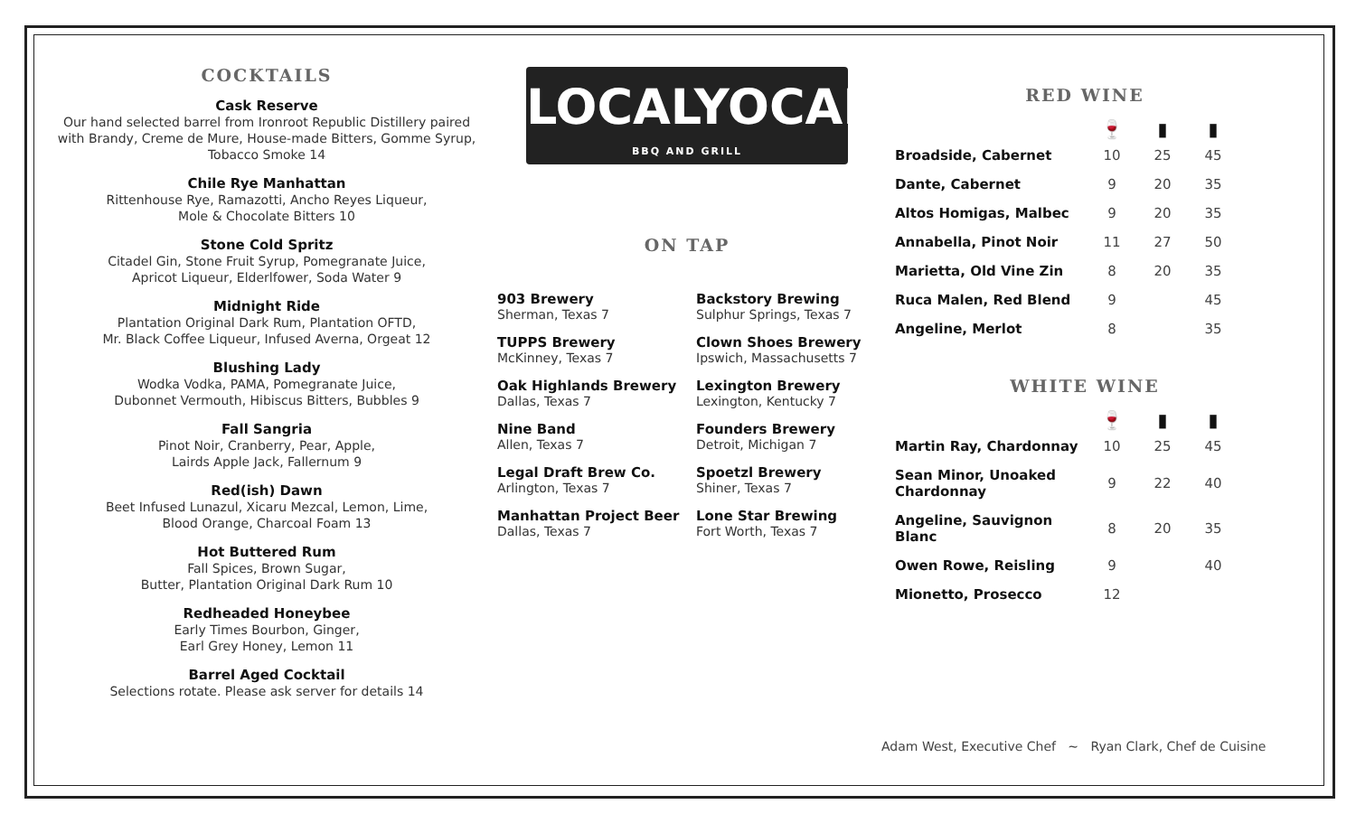COCKTAILS
Cask Reserve
Our hand selected barrel from Ironroot Republic Distillery paired with Brandy, Creme de Mure, House-made Bitters, Gomme Syrup, Tobacco Smoke 14
Chile Rye Manhattan
Rittenhouse Rye, Ramazotti, Ancho Reyes Liqueur,
Mole & Chocolate Bitters 10
Stone Cold Spritz
Citadel Gin, Stone Fruit Syrup, Pomegranate Juice,
Apricot Liqueur, Elderlfower, Soda Water 9
Midnight Ride
Plantation Original Dark Rum, Plantation OFTD,
Mr. Black Coffee Liqueur, Infused Averna, Orgeat 12
Blushing Lady
Wodka Vodka, PAMA, Pomegranate Juice,
Dubonnet Vermouth, Hibiscus Bitters, Bubbles 9
Fall Sangria
Pinot Noir, Cranberry, Pear, Apple,
Lairds Apple Jack, Fallernum 9
Red(ish) Dawn
Beet Infused Lunazul, Xicaru Mezcal, Lemon, Lime,
Blood Orange, Charcoal Foam 13
Hot Buttered Rum
Fall Spices, Brown Sugar,
Butter, Plantation Original Dark Rum 10
Redheaded Honeybee
Early Times Bourbon, Ginger,
Earl Grey Honey, Lemon 11
Barrel Aged Cocktail
Selections rotate. Please ask server for details 14
LOCALYOCAL
BBQ AND GRILL
ON TAP
903 Brewery
Sherman, Texas 7
Backstory Brewing
Sulphur Springs, Texas 7
TUPPS Brewery
McKinney, Texas 7
Clown Shoes Brewery
Ipswich, Massachusetts 7
Oak Highlands Brewery
Dallas, Texas 7
Lexington Brewery
Lexington, Kentucky 7
Nine Band
Allen, Texas 7
Founders Brewery
Detroit, Michigan 7
Legal Draft Brew Co.
Arlington, Texas 7
Spoetzl Brewery
Shiner, Texas 7
Manhattan Project Beer
Dallas, Texas 7
Lone Star Brewing
Fort Worth, Texas 7
RED WINE
| | 🍷 | ▮ | ▮ |
| --- | --- | --- | --- |
| Broadside, Cabernet | 10 | 25 | 45 |
| Dante, Cabernet | 9 | 20 | 35 |
| Altos Homigas, Malbec | 9 | 20 | 35 |
| Annabella, Pinot Noir | 11 | 27 | 50 |
| Marietta, Old Vine Zin | 8 | 20 | 35 |
| Ruca Malen, Red Blend | 9 | | 45 |
| Angeline, Merlot | 8 | | 35 |
WHITE WINE
| | 🍷 | ▮ | ▮ |
| --- | --- | --- | --- |
| Martin Ray, Chardonnay | 10 | 25 | 45 |
| Sean Minor, Unoaked Chardonnay | 9 | 22 | 40 |
| Angeline, Sauvignon Blanc | 8 | 20 | 35 |
| Owen Rowe, Reisling | 9 | | 40 |
| Mionetto, Prosecco | 12 | | |
Adam West, Executive Chef ~ Ryan Clark, Chef de Cuisine